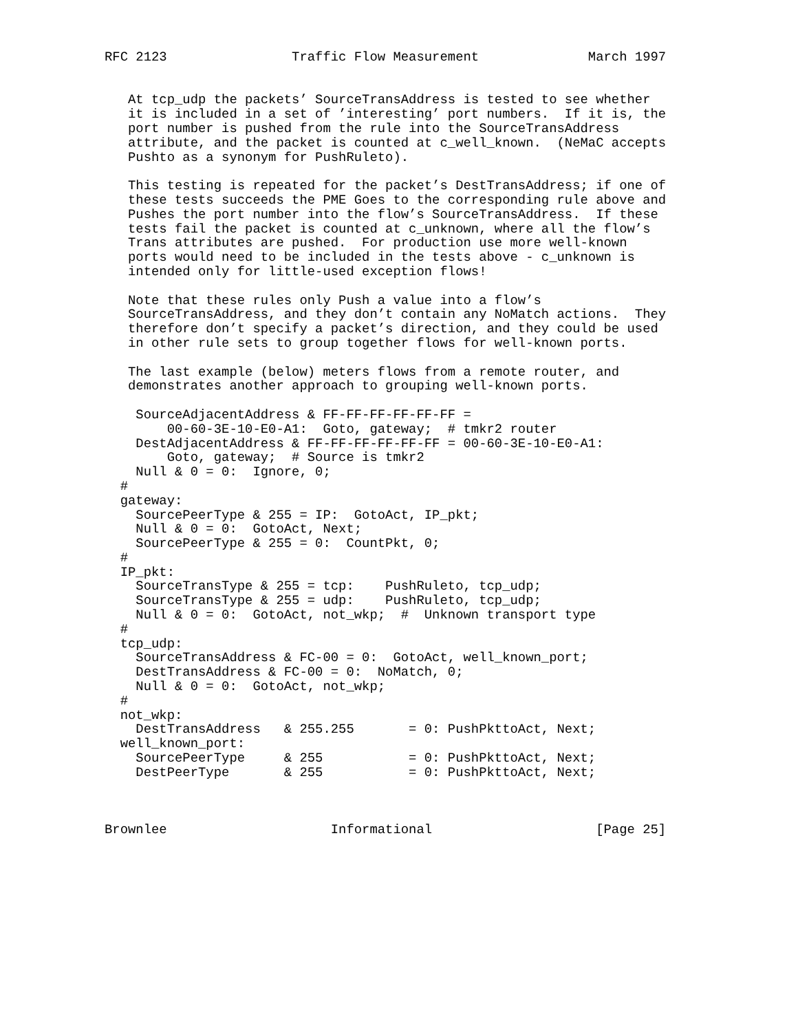RFC 2123                Traffic Flow Measurement              March 1997


   At tcp_udp the packets’ SourceTransAddress is tested to see whether
   it is included in a set of ’interesting’ port numbers.  If it is, the
   port number is pushed from the rule into the SourceTransAddress
   attribute, and the packet is counted at c_well_known.  (NeMaC accepts
   Pushto as a synonym for PushRuleto).

   This testing is repeated for the packet’s DestTransAddress; if one of
   these tests succeeds the PME Goes to the corresponding rule above and
   Pushes the port number into the flow’s SourceTransAddress.  If these
   tests fail the packet is counted at c_unknown, where all the flow’s
   Trans attributes are pushed.  For production use more well-known
   ports would need to be included in the tests above - c_unknown is
   intended only for little-used exception flows!

   Note that these rules only Push a value into a flow’s
   SourceTransAddress, and they don’t contain any NoMatch actions.  They
   therefore don’t specify a packet’s direction, and they could be used
   in other rule sets to group together flows for well-known ports.

   The last example (below) meters flows from a remote router, and
   demonstrates another approach to grouping well-known ports.

    SourceAdjacentAddress & FF-FF-FF-FF-FF-FF =
        00-60-3E-10-E0-A1:  Goto, gateway;  # tmkr2 router
    DestAdjacentAddress & FF-FF-FF-FF-FF-FF = 00-60-3E-10-E0-A1:
        Goto, gateway;  # Source is tmkr2
    Null & 0 = 0:  Ignore, 0;
  #
  gateway:
    SourcePeerType & 255 = IP:  GotoAct, IP_pkt;
    Null & 0 = 0:  GotoAct, Next;
    SourcePeerType & 255 = 0:  CountPkt, 0;
  #
  IP_pkt:
    SourceTransType & 255 = tcp:    PushRuleto, tcp_udp;
    SourceTransType & 255 = udp:    PushRuleto, tcp_udp;
    Null & 0 = 0:  GotoAct, not_wkp;  #  Unknown transport type
  #
  tcp_udp:
    SourceTransAddress & FC-00 = 0:  GotoAct, well_known_port;
    DestTransAddress & FC-00 = 0:  NoMatch, 0;
    Null & 0 = 0:  GotoAct, not_wkp;
  #
  not_wkp:
    DestTransAddress   & 255.255       = 0: PushPkttoAct, Next;
  well_known_port:
    SourcePeerType     & 255           = 0: PushPkttoAct, Next;
    DestPeerType       & 255           = 0: PushPkttoAct, Next;



Brownlee                     Informational                     [Page 25]